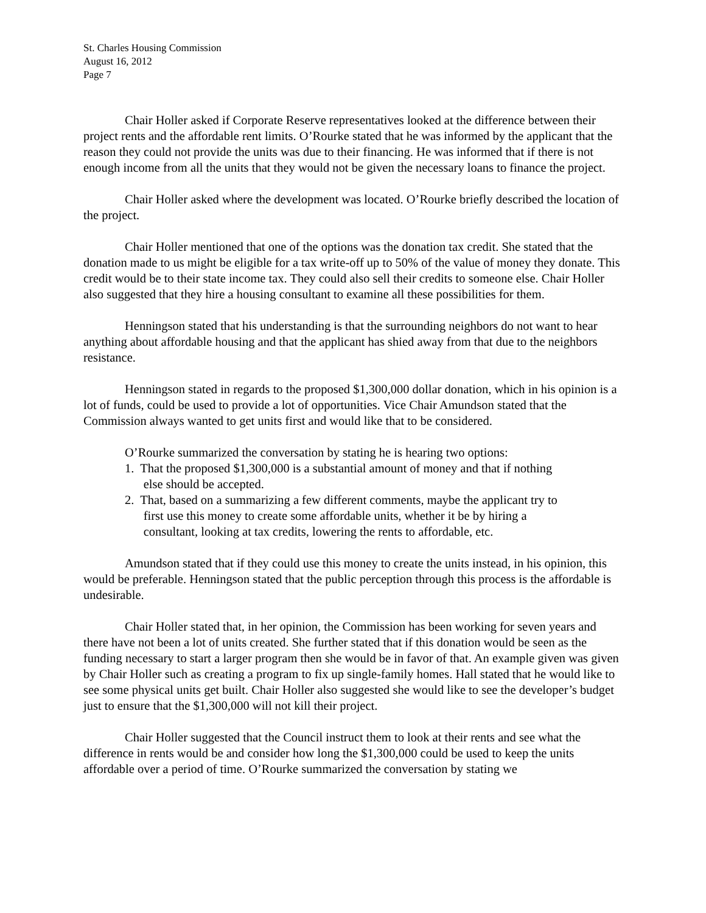St. Charles Housing Commission
August 16, 2012
Page 7
Chair Holler asked if Corporate Reserve representatives looked at the difference between their project rents and the affordable rent limits. O’Rourke stated that he was informed by the applicant that the reason they could not provide the units was due to their financing. He was informed that if there is not enough income from all the units that they would not be given the necessary loans to finance the project.
Chair Holler asked where the development was located. O’Rourke briefly described the location of the project.
Chair Holler mentioned that one of the options was the donation tax credit. She stated that the donation made to us might be eligible for a tax write-off up to 50% of the value of money they donate. This credit would be to their state income tax. They could also sell their credits to someone else. Chair Holler also suggested that they hire a housing consultant to examine all these possibilities for them.
Henningson stated that his understanding is that the surrounding neighbors do not want to hear anything about affordable housing and that the applicant has shied away from that due to the neighbors resistance.
Henningson stated in regards to the proposed $1,300,000 dollar donation, which in his opinion is a lot of funds, could be used to provide a lot of opportunities. Vice Chair Amundson stated that the Commission always wanted to get units first and would like that to be considered.
O’Rourke summarized the conversation by stating he is hearing two options:
1. That the proposed $1,300,000 is a substantial amount of money and that if nothing
else should be accepted.
2. That, based on a summarizing a few different comments, maybe the applicant try to
first use this money to create some affordable units, whether it be by hiring a
consultant, looking at tax credits, lowering the rents to affordable, etc.
Amundson stated that if they could use this money to create the units instead, in his opinion, this would be preferable. Henningson stated that the public perception through this process is the affordable is undesirable.
Chair Holler stated that, in her opinion, the Commission has been working for seven years and there have not been a lot of units created. She further stated that if this donation would be seen as the funding necessary to start a larger program then she would be in favor of that. An example given was given by Chair Holler such as creating a program to fix up single-family homes. Hall stated that he would like to see some physical units get built. Chair Holler also suggested she would like to see the developer’s budget just to ensure that the $1,300,000 will not kill their project.
Chair Holler suggested that the Council instruct them to look at their rents and see what the difference in rents would be and consider how long the $1,300,000 could be used to keep the units affordable over a period of time. O’Rourke summarized the conversation by stating we